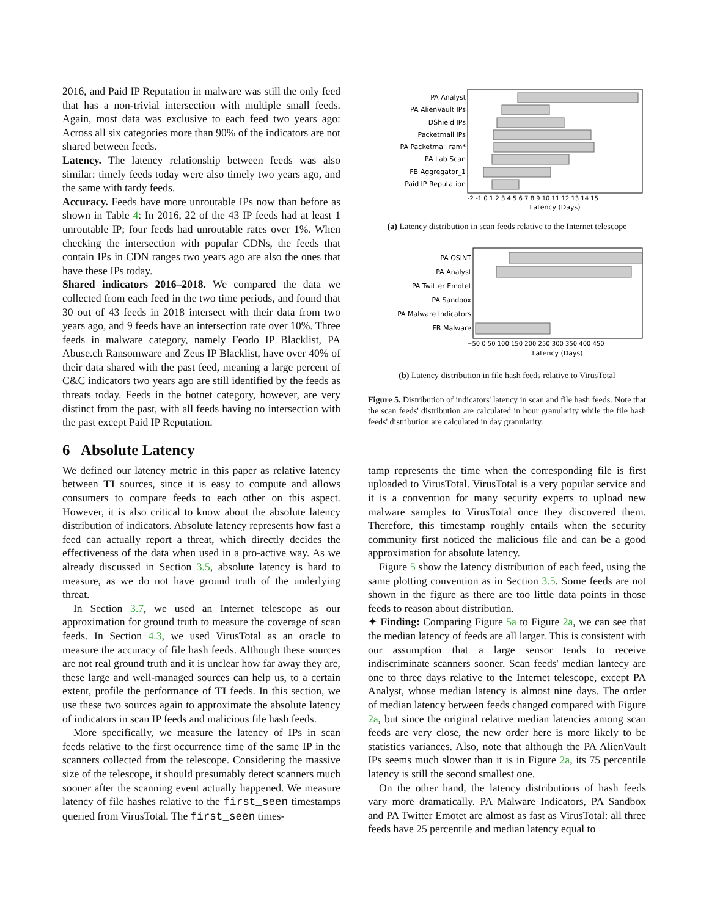2016, and Paid IP Reputation in malware was still the only feed that has a non-trivial intersection with multiple small feeds. Again, most data was exclusive to each feed two years ago: Across all six categories more than 90% of the indicators are not shared between feeds.
Latency. The latency relationship between feeds was also similar: timely feeds today were also timely two years ago, and the same with tardy feeds.
Accuracy. Feeds have more unroutable IPs now than before as shown in Table 4: In 2016, 22 of the 43 IP feeds had at least 1 unroutable IP; four feeds had unroutable rates over 1%. When checking the intersection with popular CDNs, the feeds that contain IPs in CDN ranges two years ago are also the ones that have these IPs today.
Shared indicators 2016–2018. We compared the data we collected from each feed in the two time periods, and found that 30 out of 43 feeds in 2018 intersect with their data from two years ago, and 9 feeds have an intersection rate over 10%. Three feeds in malware category, namely Feodo IP Blacklist, PA Abuse.ch Ransomware and Zeus IP Blacklist, have over 40% of their data shared with the past feed, meaning a large percent of C&C indicators two years ago are still identified by the feeds as threats today. Feeds in the botnet category, however, are very distinct from the past, with all feeds having no intersection with the past except Paid IP Reputation.
PA Analyst
PA AlienVault IPs
DShield IPs
Packetmail IPs
PA Packetmail ram*
PA Lab Scan
FB Aggregator_1
Paid IP Reputation
-2 -1 0 1 2 3 4 5 6 7 8 9 10 11 12 13 14 15
Latency (Days)
(a) Latency distribution in scan feeds relative to the Internet telescope
PA OSINT
PA Analyst
PA Twitter Emotet
PA Sandbox
PA Malware Indicators
FB Malware
−50 0 50 100 150 200 250 300 350 400 450
Latency (Days)
(b) Latency distribution in file hash feeds relative to VirusTotal
Figure 5. Distribution of indicators' latency in scan and file hash feeds. Note that the scan feeds' distribution are calculated in hour granularity while the file hash feeds' distribution are calculated in day granularity.
6 Absolute Latency
We defined our latency metric in this paper as relative latency between TI sources, since it is easy to compute and allows consumers to compare feeds to each other on this aspect. However, it is also critical to know about the absolute latency distribution of indicators. Absolute latency represents how fast a feed can actually report a threat, which directly decides the effectiveness of the data when used in a pro-active way. As we already discussed in Section 3.5, absolute latency is hard to measure, as we do not have ground truth of the underlying threat.
In Section 3.7, we used an Internet telescope as our approximation for ground truth to measure the coverage of scan feeds. In Section 4.3, we used VirusTotal as an oracle to measure the accuracy of file hash feeds. Although these sources are not real ground truth and it is unclear how far away they are, these large and well-managed sources can help us, to a certain extent, profile the performance of TI feeds. In this section, we use these two sources again to approximate the absolute latency of indicators in scan IP feeds and malicious file hash feeds.
More specifically, we measure the latency of IPs in scan feeds relative to the first occurrence time of the same IP in the scanners collected from the telescope. Considering the massive size of the telescope, it should presumably detect scanners much sooner after the scanning event actually happened. We measure latency of file hashes relative to the first_seen timestamps queried from VirusTotal. The first_seen times-
tamp represents the time when the corresponding file is first uploaded to VirusTotal. VirusTotal is a very popular service and it is a convention for many security experts to upload new malware samples to VirusTotal once they discovered them. Therefore, this timestamp roughly entails when the security community first noticed the malicious file and can be a good approximation for absolute latency.
Figure 5 show the latency distribution of each feed, using the same plotting convention as in Section 3.5. Some feeds are not shown in the figure as there are too little data points in those feeds to reason about distribution.
✦ Finding: Comparing Figure 5a to Figure 2a, we can see that the median latency of feeds are all larger. This is consistent with our assumption that a large sensor tends to receive indiscriminate scanners sooner. Scan feeds' median lantecy are one to three days relative to the Internet telescope, except PA Analyst, whose median latency is almost nine days. The order of median latency between feeds changed compared with Figure 2a, but since the original relative median latencies among scan feeds are very close, the new order here is more likely to be statistics variances. Also, note that although the PA AlienVault IPs seems much slower than it is in Figure 2a, its 75 percentile latency is still the second smallest one.
On the other hand, the latency distributions of hash feeds vary more dramatically. PA Malware Indicators, PA Sandbox and PA Twitter Emotet are almost as fast as VirusTotal: all three feeds have 25 percentile and median latency equal to